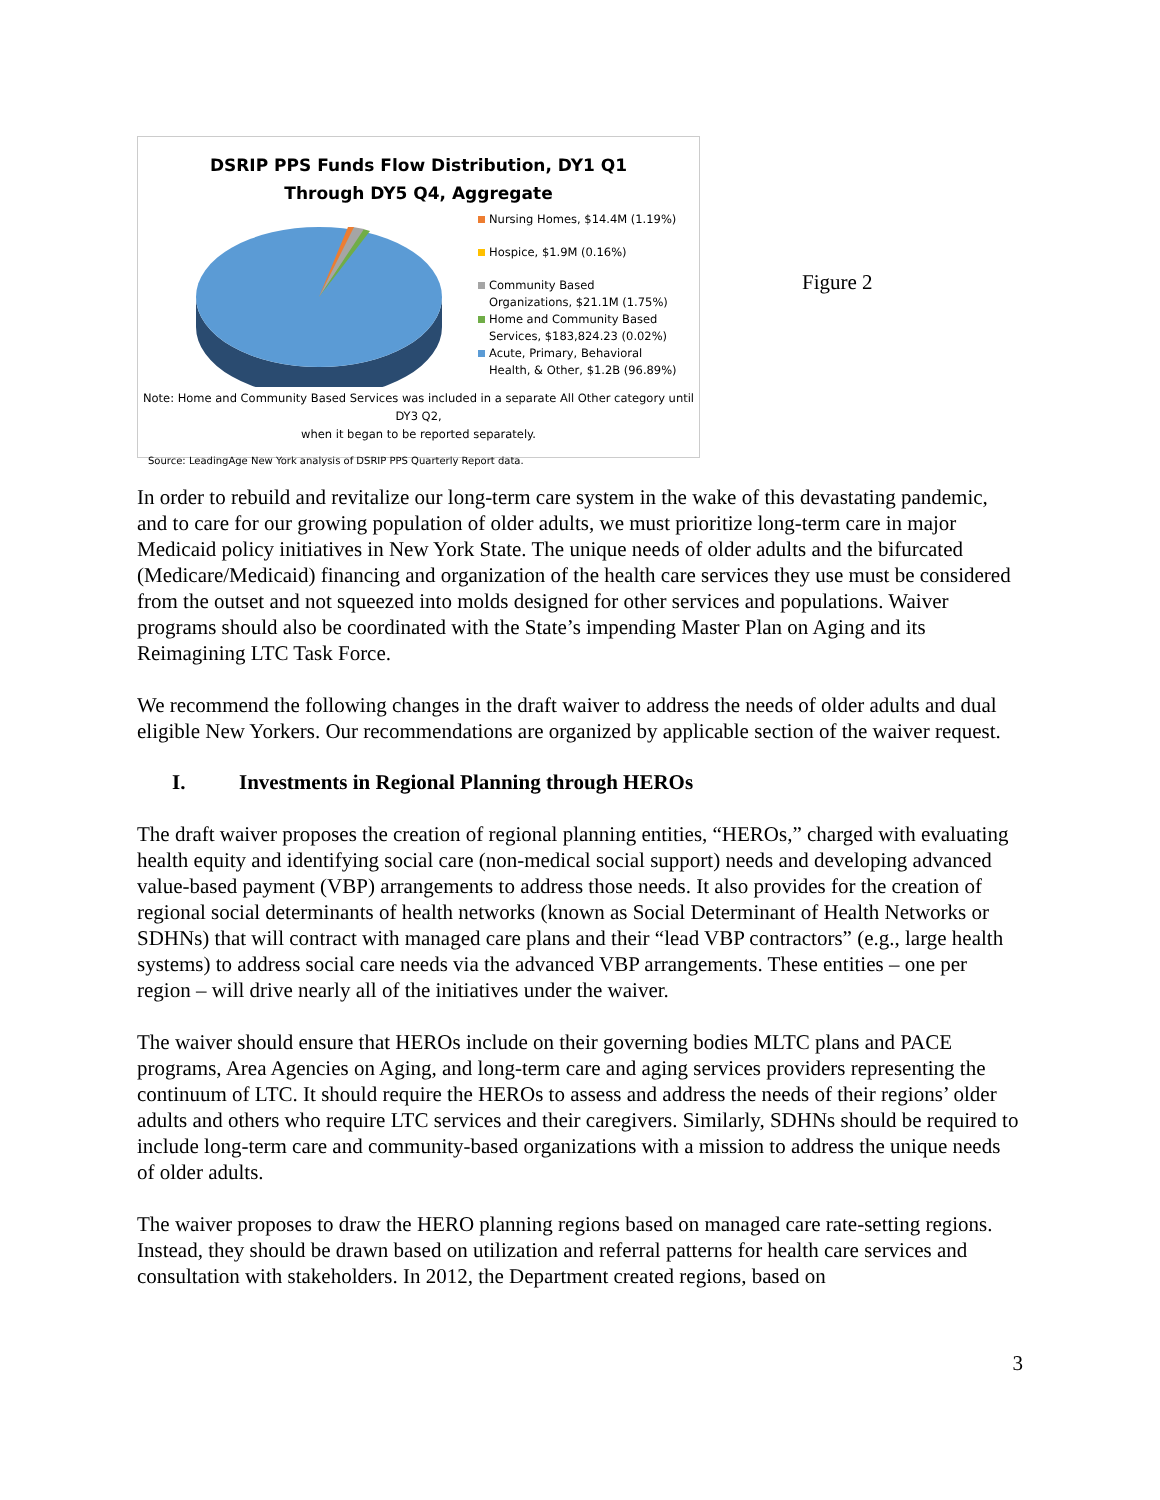DSRIP PPS Funds Flow Distribution, DY1 Q1
Through DY5 Q4, Aggregate
Nursing Homes, $14.4M (1.19%)
Hospice, $1.9M (0.16%)
Community Based
Organizations, $21.1M (1.75%)
Home and Community Based
Services, $183,824.23 (0.02%)
Acute, Primary, Behavioral
Health, & Other, $1.2B (96.89%)
Note: Home and Community Based Services was included in a separate All Other category until DY3 Q2,
when it began to be reported separately.
Source: LeadingAge New York analysis of DSRIP PPS Quarterly Report data.
Figure 2
In order to rebuild and revitalize our long-term care system in the wake of this devastating pandemic, and to care for our growing population of older adults, we must prioritize long-term care in major Medicaid policy initiatives in New York State. The unique needs of older adults and the bifurcated (Medicare/Medicaid) financing and organization of the health care services they use must be considered from the outset and not squeezed into molds designed for other services and populations. Waiver programs should also be coordinated with the State’s impending Master Plan on Aging and its Reimagining LTC Task Force.
We recommend the following changes in the draft waiver to address the needs of older adults and dual eligible New Yorkers. Our recommendations are organized by applicable section of the waiver request.
I. Investments in Regional Planning through HEROs
The draft waiver proposes the creation of regional planning entities, “HEROs,” charged with evaluating health equity and identifying social care (non-medical social support) needs and developing advanced value-based payment (VBP) arrangements to address those needs. It also provides for the creation of regional social determinants of health networks (known as Social Determinant of Health Networks or SDHNs) that will contract with managed care plans and their “lead VBP contractors” (e.g., large health systems) to address social care needs via the advanced VBP arrangements. These entities – one per region – will drive nearly all of the initiatives under the waiver.
The waiver should ensure that HEROs include on their governing bodies MLTC plans and PACE programs, Area Agencies on Aging, and long-term care and aging services providers representing the continuum of LTC. It should require the HEROs to assess and address the needs of their regions’ older adults and others who require LTC services and their caregivers. Similarly, SDHNs should be required to include long-term care and community-based organizations with a mission to address the unique needs of older adults.
The waiver proposes to draw the HERO planning regions based on managed care rate-setting regions. Instead, they should be drawn based on utilization and referral patterns for health care services and consultation with stakeholders. In 2012, the Department created regions, based on
3